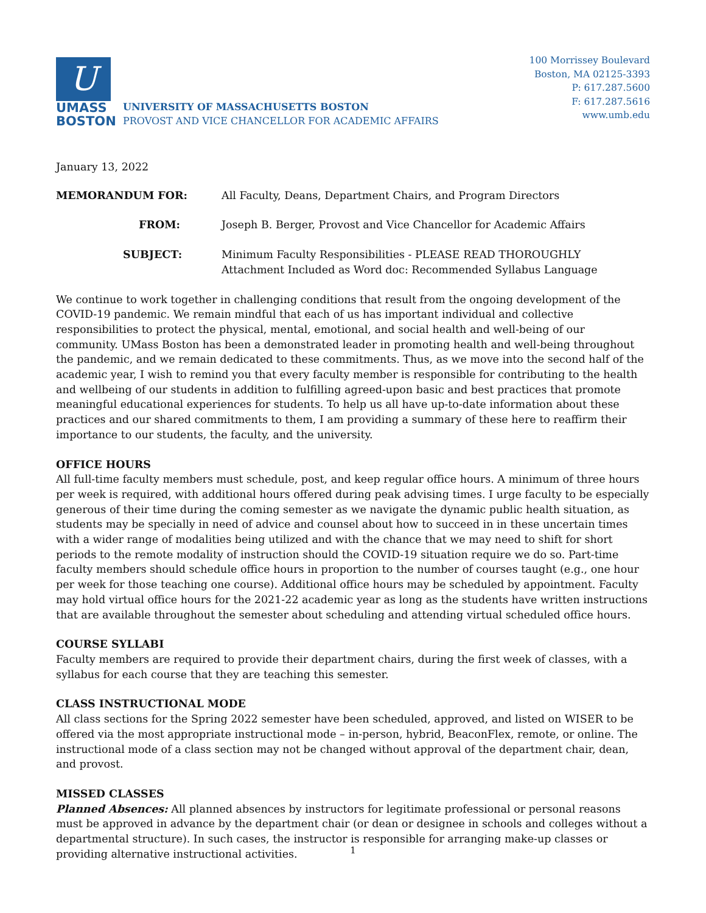U
UMASS
BOSTON
UNIVERSITY OF MASSACHUSETTS BOSTON
PROVOST AND VICE CHANCELLOR FOR ACADEMIC AFFAIRS
100 Morrissey Boulevard
Boston, MA 02125-3393
P: 617.287.5600
F: 617.287.5616
www.umb.edu
January 13, 2022
MEMORANDUM FOR:
All Faculty, Deans, Department Chairs, and Program Directors
FROM:
Joseph B. Berger, Provost and Vice Chancellor for Academic Affairs
SUBJECT:
Minimum Faculty Responsibilities - PLEASE READ THOROUGHLY
Attachment Included as Word doc: Recommended Syllabus Language
We continue to work together in challenging conditions that result from the ongoing development of the COVID-19 pandemic. We remain mindful that each of us has important individual and collective responsibilities to protect the physical, mental, emotional, and social health and well-being of our community. UMass Boston has been a demonstrated leader in promoting health and well-being throughout the pandemic, and we remain dedicated to these commitments. Thus, as we move into the second half of the academic year, I wish to remind you that every faculty member is responsible for contributing to the health and wellbeing of our students in addition to fulfilling agreed-upon basic and best practices that promote meaningful educational experiences for students. To help us all have up-to-date information about these practices and our shared commitments to them, I am providing a summary of these here to reaffirm their importance to our students, the faculty, and the university.
OFFICE HOURS
All full-time faculty members must schedule, post, and keep regular office hours. A minimum of three hours per week is required, with additional hours offered during peak advising times. I urge faculty to be especially generous of their time during the coming semester as we navigate the dynamic public health situation, as students may be specially in need of advice and counsel about how to succeed in in these uncertain times with a wider range of modalities being utilized and with the chance that we may need to shift for short periods to the remote modality of instruction should the COVID-19 situation require we do so. Part-time faculty members should schedule office hours in proportion to the number of courses taught (e.g., one hour per week for those teaching one course). Additional office hours may be scheduled by appointment. Faculty may hold virtual office hours for the 2021-22 academic year as long as the students have written instructions that are available throughout the semester about scheduling and attending virtual scheduled office hours.
COURSE SYLLABI
Faculty members are required to provide their department chairs, during the first week of classes, with a syllabus for each course that they are teaching this semester.
CLASS INSTRUCTIONAL MODE
All class sections for the Spring 2022 semester have been scheduled, approved, and listed on WISER to be offered via the most appropriate instructional mode – in-person, hybrid, BeaconFlex, remote, or online. The instructional mode of a class section may not be changed without approval of the department chair, dean, and provost.
MISSED CLASSES
Planned Absences: All planned absences by instructors for legitimate professional or personal reasons must be approved in advance by the department chair (or dean or designee in schools and colleges without a departmental structure). In such cases, the instructor is responsible for arranging make-up classes or providing alternative instructional activities.
1